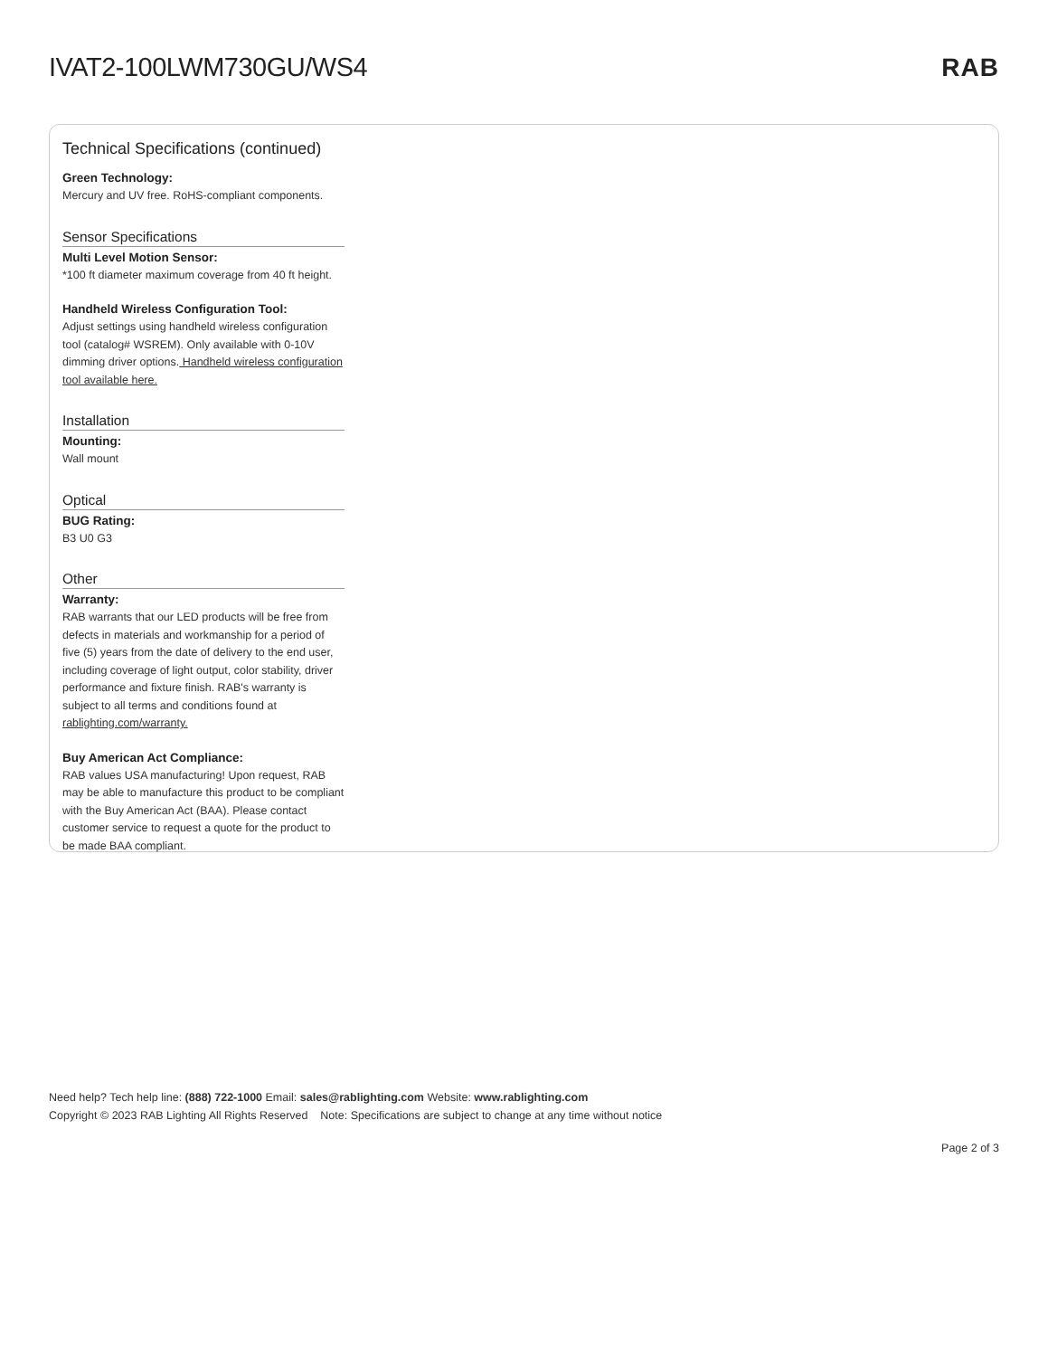IVAT2-100LWM730GU/WS4 RAB
Technical Specifications (continued)
Green Technology:
Mercury and UV free. RoHS-compliant components.
Sensor Specifications
Multi Level Motion Sensor:
*100 ft diameter maximum coverage from 40 ft height.
Handheld Wireless Configuration Tool:
Adjust settings using handheld wireless configuration tool (catalog# WSREM). Only available with 0-10V dimming driver options. Handheld wireless configuration tool available here.
Installation
Mounting:
Wall mount
Optical
BUG Rating:
B3 U0 G3
Other
Warranty:
RAB warrants that our LED products will be free from defects in materials and workmanship for a period of five (5) years from the date of delivery to the end user, including coverage of light output, color stability, driver performance and fixture finish. RAB's warranty is subject to all terms and conditions found at rablighting.com/warranty.
Buy American Act Compliance:
RAB values USA manufacturing! Upon request, RAB may be able to manufacture this product to be compliant with the Buy American Act (BAA). Please contact customer service to request a quote for the product to be made BAA compliant.
Need help? Tech help line: (888) 722-1000 Email: sales@rablighting.com Website: www.rablighting.com
Copyright © 2023 RAB Lighting All Rights Reserved Note: Specifications are subject to change at any time without notice
Page 2 of 3